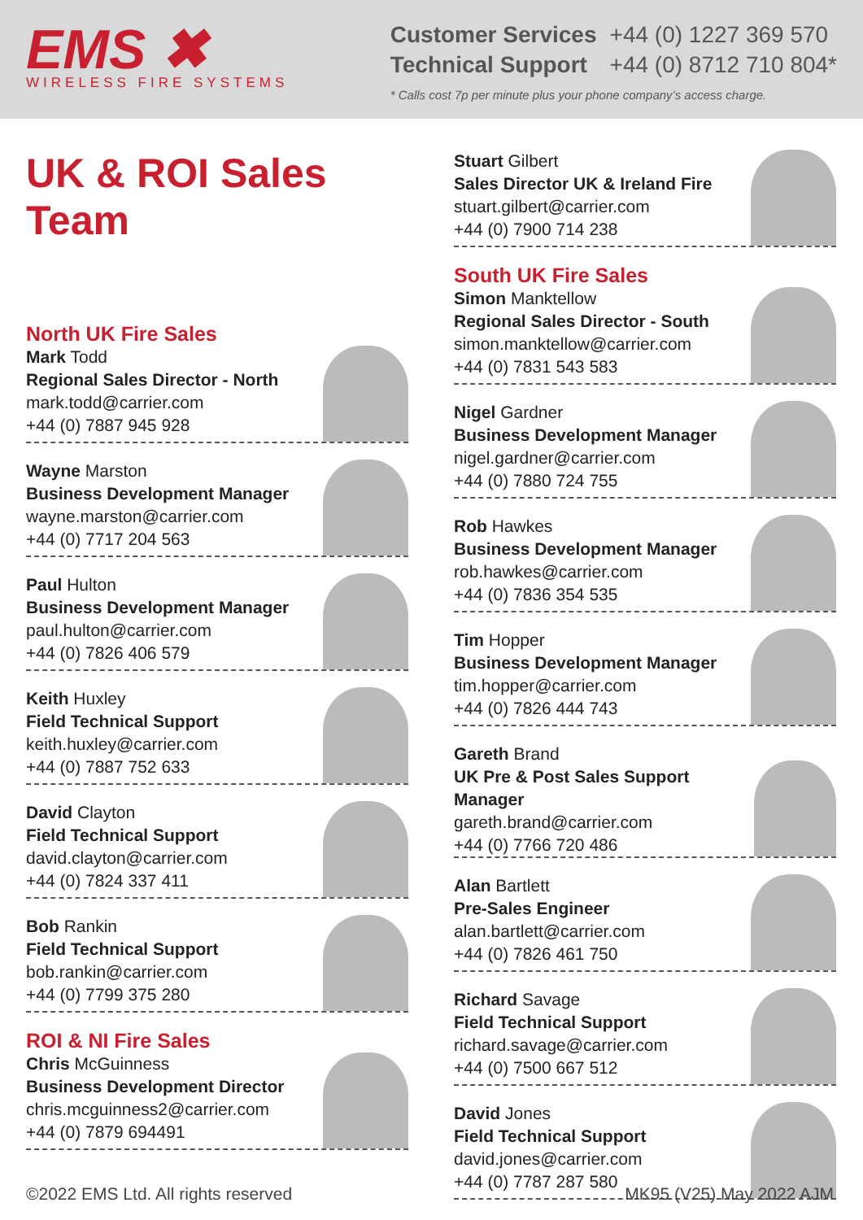EMS ✖
WIRELESS FIRE SYSTEMS
Customer Services +44 (0) 1227 369 570
Technical Support +44 (0) 8712 710 804*
* Calls cost 7p per minute plus your phone company’s access charge.
UK & ROI Sales Team
North UK Fire Sales
Mark Todd
Regional Sales Director - North
mark.todd@carrier.com
+44 (0) 7887 945 928
Wayne Marston
Business Development Manager
wayne.marston@carrier.com
+44 (0) 7717 204 563
Paul Hulton
Business Development Manager
paul.hulton@carrier.com
+44 (0) 7826 406 579
Keith Huxley
Field Technical Support
keith.huxley@carrier.com
+44 (0) 7887 752 633
David Clayton
Field Technical Support
david.clayton@carrier.com
+44 (0) 7824 337 411
Bob Rankin
Field Technical Support
bob.rankin@carrier.com
+44 (0) 7799 375 280
ROI & NI Fire Sales
Chris McGuinness
Business Development Director
chris.mcguinness2@carrier.com
+44 (0) 7879 694491
Stuart Gilbert
Sales Director UK & Ireland Fire
stuart.gilbert@carrier.com
+44 (0) 7900 714 238
South UK Fire Sales
Simon Manktellow
Regional Sales Director - South
simon.manktellow@carrier.com
+44 (0) 7831 543 583
Nigel Gardner
Business Development Manager
nigel.gardner@carrier.com
+44 (0) 7880 724 755
Rob Hawkes
Business Development Manager
rob.hawkes@carrier.com
+44 (0) 7836 354 535
Tim Hopper
Business Development Manager
tim.hopper@carrier.com
+44 (0) 7826 444 743
Gareth Brand
UK Pre & Post Sales Support Manager
gareth.brand@carrier.com
+44 (0) 7766 720 486
Alan Bartlett
Pre-Sales Engineer
alan.bartlett@carrier.com
+44 (0) 7826 461 750
Richard Savage
Field Technical Support
richard.savage@carrier.com
+44 (0) 7500 667 512
David Jones
Field Technical Support
david.jones@carrier.com
+44 (0) 7787 287 580
©2022 EMS Ltd. All rights reserved MK95 (V25) May 2022 AJM